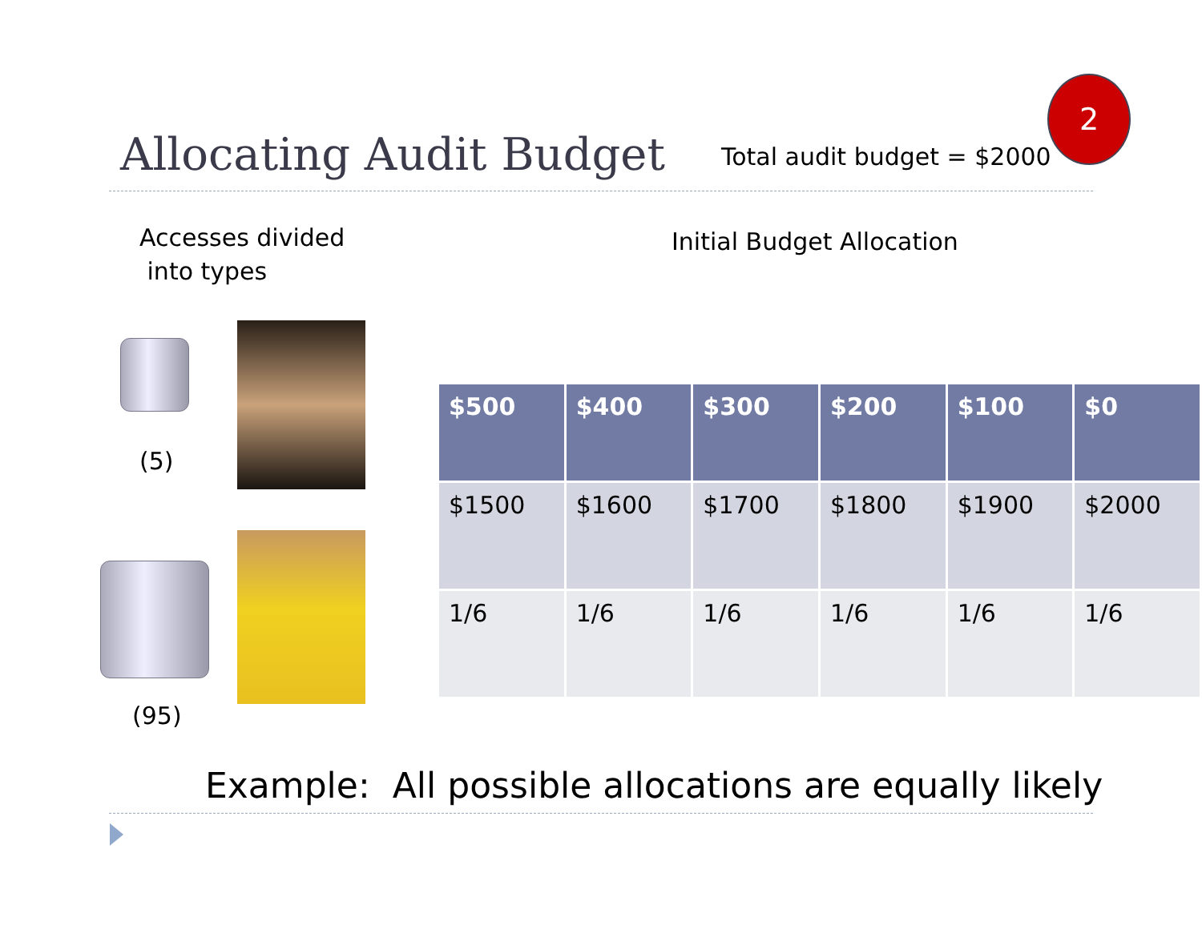2
Allocating Audit Budget
Total audit budget = $2000
Accesses divided
into types
Initial Budget Allocation
(5)
(95)
| $500 | $400 | $300 | $200 | $100 | $0 |
| --- | --- | --- | --- | --- | --- |
| $1500 | $1600 | $1700 | $1800 | $1900 | $2000 |
| 1/6 | 1/6 | 1/6 | 1/6 | 1/6 | 1/6 |
Example: All possible allocations are equally likely